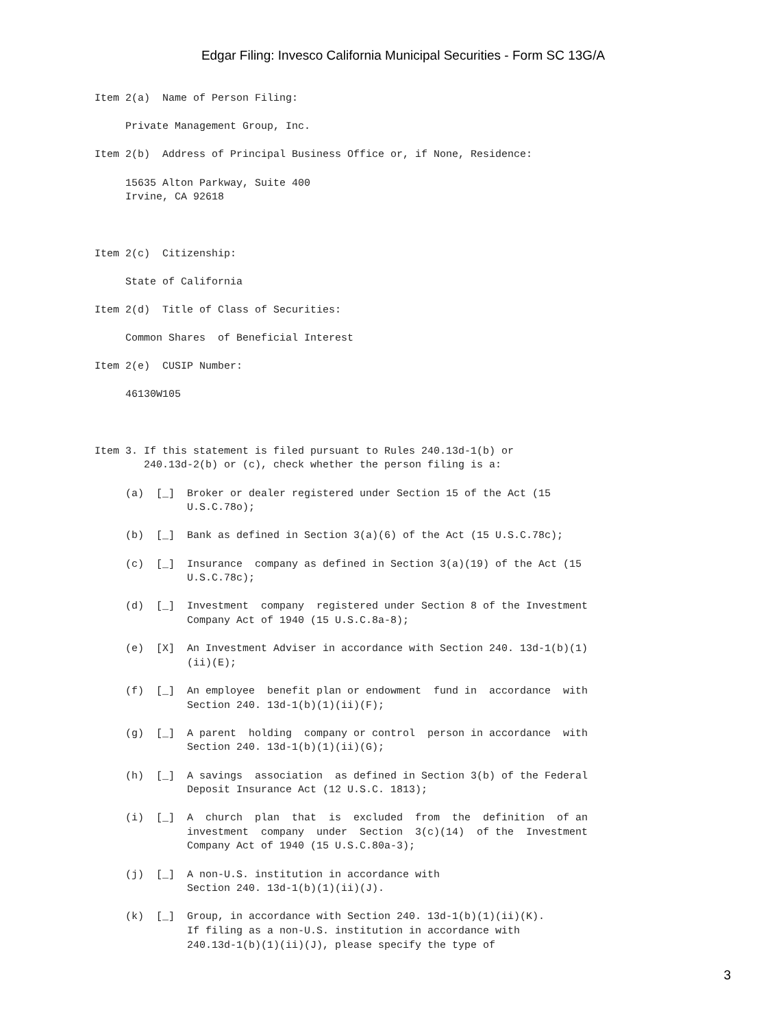Edgar Filing: Invesco California Municipal Securities - Form SC 13G/A
Item 2(a)  Name of Person Filing:

     Private Management Group, Inc.

Item 2(b)  Address of Principal Business Office or, if None, Residence:

     15635 Alton Parkway, Suite 400
     Irvine, CA 92618



Item 2(c)  Citizenship:

     State of California

Item 2(d)  Title of Class of Securities:

     Common Shares  of Beneficial Interest

Item 2(e)  CUSIP Number:

     46130W105



Item 3. If this statement is filed pursuant to Rules 240.13d-1(b) or
        240.13d-2(b) or (c), check whether the person filing is a:

     (a)  [_]  Broker or dealer registered under Section 15 of the Act (15
               U.S.C.78o);

     (b)  [_]  Bank as defined in Section 3(a)(6) of the Act (15 U.S.C.78c);

     (c)  [_]  Insurance  company as defined in Section 3(a)(19) of the Act (15
               U.S.C.78c);

     (d)  [_]  Investment  company  registered under Section 8 of the Investment
               Company Act of 1940 (15 U.S.C.8a-8);

     (e)  [X]  An Investment Adviser in accordance with Section 240. 13d-1(b)(1)
               (ii)(E);

     (f)  [_]  An employee  benefit plan or endowment  fund in  accordance  with
               Section 240. 13d-1(b)(1)(ii)(F);

     (g)  [_]  A parent  holding  company or control  person in accordance  with
               Section 240. 13d-1(b)(1)(ii)(G);

     (h)  [_]  A savings  association  as defined in Section 3(b) of the Federal
               Deposit Insurance Act (12 U.S.C. 1813);

     (i)  [_]  A  church  plan  that  is  excluded  from  the  definition  of an
               investment  company  under  Section  3(c)(14)  of the  Investment
               Company Act of 1940 (15 U.S.C.80a-3);

     (j)  [_]  A non-U.S. institution in accordance with
               Section 240. 13d-1(b)(1)(ii)(J).

     (k)  [_]  Group, in accordance with Section 240. 13d-1(b)(1)(ii)(K).
               If filing as a non-U.S. institution in accordance with
               240.13d-1(b)(1)(ii)(J), please specify the type of
3